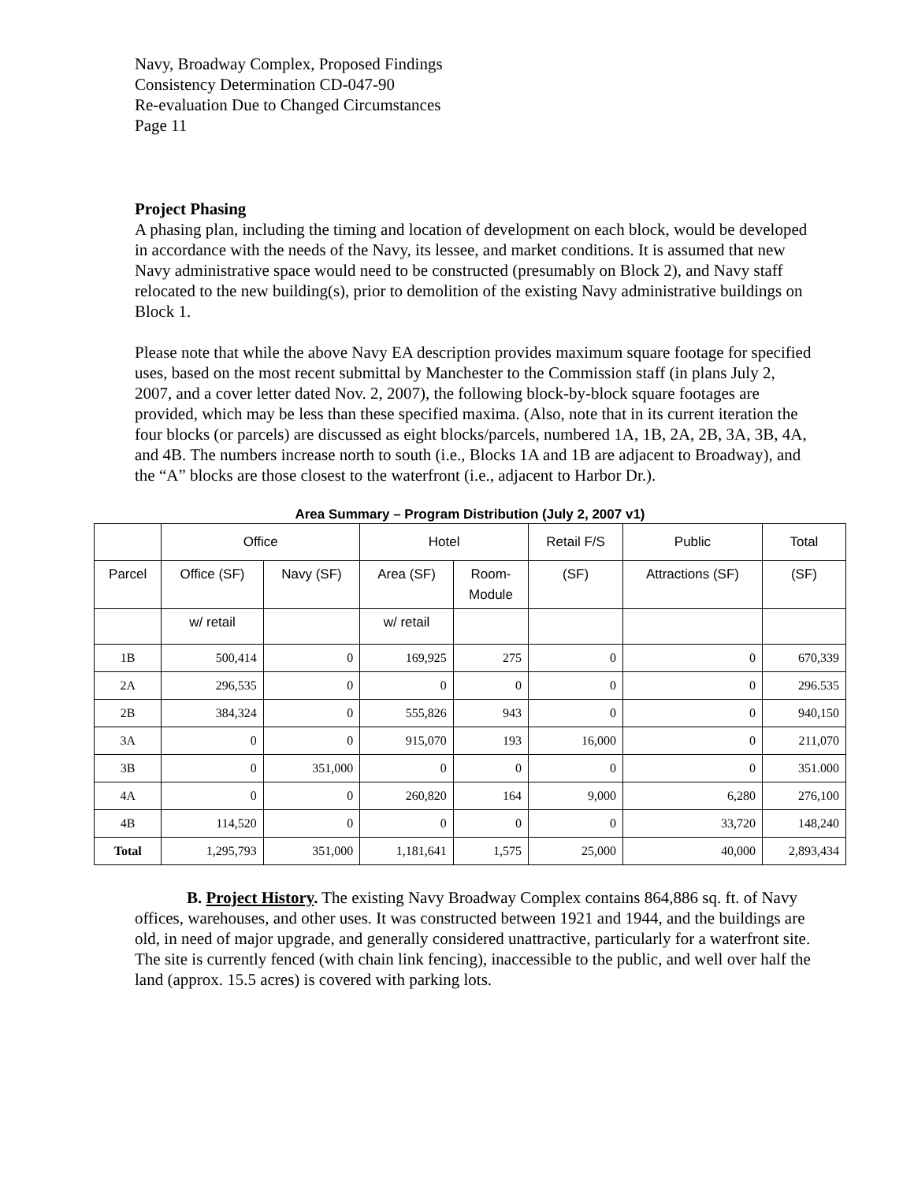Navy, Broadway Complex, Proposed Findings
Consistency Determination CD-047-90
Re-evaluation Due to Changed Circumstances
Page 11
Project Phasing
A phasing plan, including the timing and location of development on each block, would be developed in accordance with the needs of the Navy, its lessee, and market conditions. It is assumed that new Navy administrative space would need to be constructed (presumably on Block 2), and Navy staff relocated to the new building(s), prior to demolition of the existing Navy administrative buildings on Block 1.
Please note that while the above Navy EA description provides maximum square footage for specified uses, based on the most recent submittal by Manchester to the Commission staff (in plans July 2, 2007, and a cover letter dated Nov. 2, 2007), the following block-by-block square footages are provided, which may be less than these specified maxima. (Also, note that in its current iteration the four blocks (or parcels) are discussed as eight blocks/parcels, numbered 1A, 1B, 2A, 2B, 3A, 3B, 4A, and 4B. The numbers increase north to south (i.e., Blocks 1A and 1B are adjacent to Broadway), and the “A” blocks are those closest to the waterfront (i.e., adjacent to Harbor Dr.).
Area Summary – Program Distribution (July 2, 2007 v1)
| | Office | | Hotel | | Retail F/S | Public | Total |
| Parcel | Office (SF) | Navy (SF) | Area (SF) | Room- Module | (SF) | Attractions (SF) | (SF) |
| | w/ retail | | w/ retail | | | | |
| 1B | 500,414 | 0 | 169,925 | 275 | 0 | 0 | 670,339 |
| 2A | 296,535 | 0 | 0 | 0 | 0 | 0 | 296.535 |
| 2B | 384,324 | 0 | 555,826 | 943 | 0 | 0 | 940,150 |
| 3A | 0 | 0 | 915,070 | 193 | 16,000 | 0 | 211,070 |
| 3B | 0 | 351,000 | 0 | 0 | 0 | 0 | 351.000 |
| 4A | 0 | 0 | 260,820 | 164 | 9,000 | 6,280 | 276,100 |
| 4B | 114,520 | 0 | 0 | 0 | 0 | 33,720 | 148,240 |
| Total | 1,295,793 | 351,000 | 1,181,641 | 1,575 | 25,000 | 40,000 | 2,893,434 |
B. Project History. The existing Navy Broadway Complex contains 864,886 sq. ft. of Navy offices, warehouses, and other uses. It was constructed between 1921 and 1944, and the buildings are old, in need of major upgrade, and generally considered unattractive, particularly for a waterfront site. The site is currently fenced (with chain link fencing), inaccessible to the public, and well over half the land (approx. 15.5 acres) is covered with parking lots.